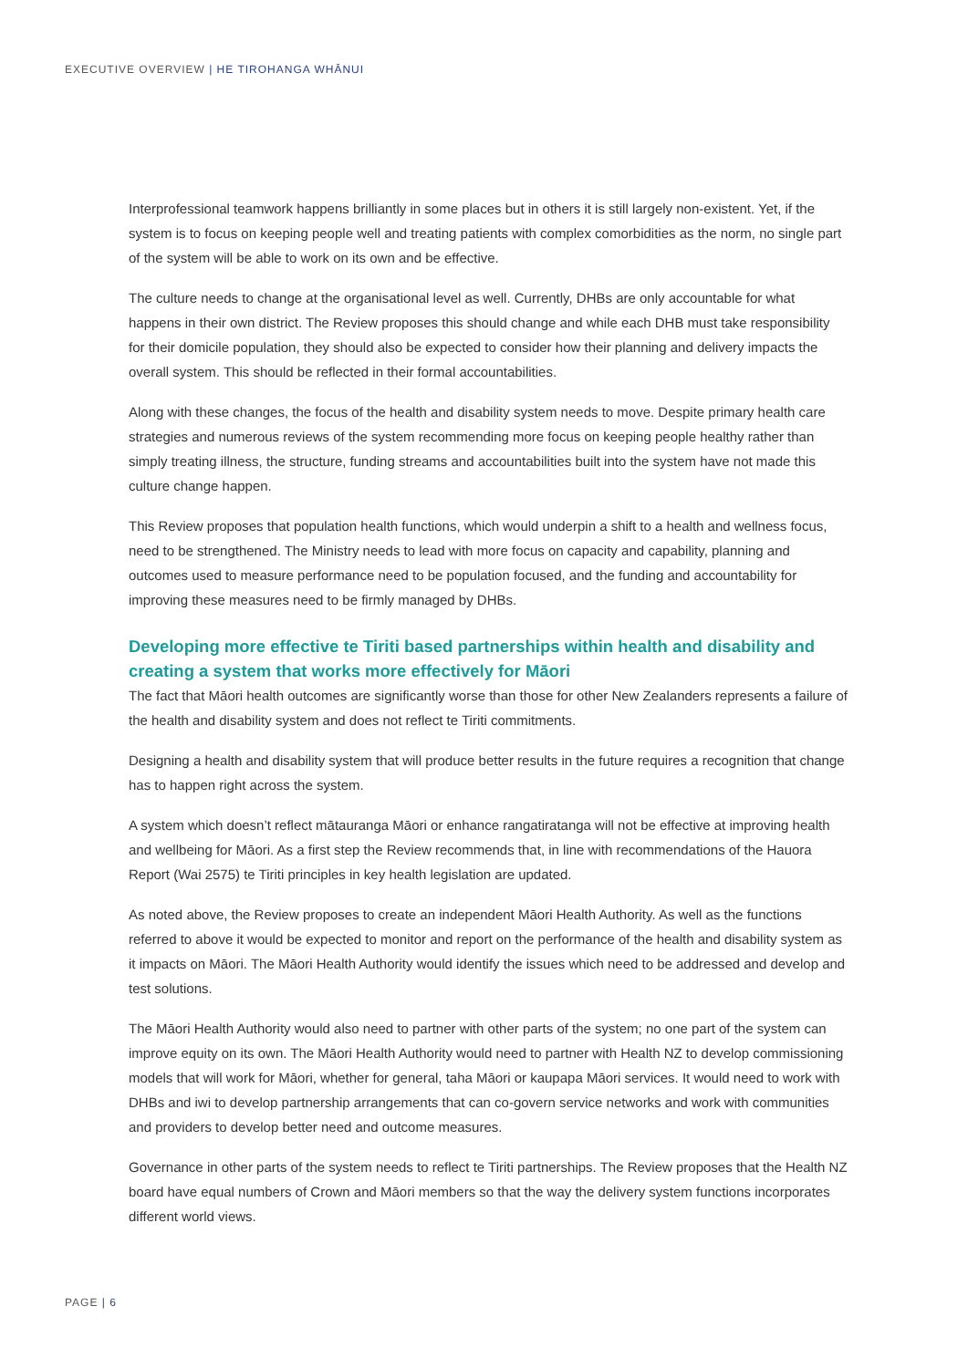EXECUTIVE OVERVIEW | HE TIROHANGA WHĀNUI
Interprofessional teamwork happens brilliantly in some places but in others it is still largely non-existent. Yet, if the system is to focus on keeping people well and treating patients with complex comorbidities as the norm, no single part of the system will be able to work on its own and be effective.
The culture needs to change at the organisational level as well. Currently, DHBs are only accountable for what happens in their own district. The Review proposes this should change and while each DHB must take responsibility for their domicile population, they should also be expected to consider how their planning and delivery impacts the overall system. This should be reflected in their formal accountabilities.
Along with these changes, the focus of the health and disability system needs to move. Despite primary health care strategies and numerous reviews of the system recommending more focus on keeping people healthy rather than simply treating illness, the structure, funding streams and accountabilities built into the system have not made this culture change happen.
This Review proposes that population health functions, which would underpin a shift to a health and wellness focus, need to be strengthened. The Ministry needs to lead with more focus on capacity and capability, planning and outcomes used to measure performance need to be population focused, and the funding and accountability for improving these measures need to be firmly managed by DHBs.
Developing more effective te Tiriti based partnerships within health and disability and creating a system that works more effectively for Māori
The fact that Māori health outcomes are significantly worse than those for other New Zealanders represents a failure of the health and disability system and does not reflect te Tiriti commitments.
Designing a health and disability system that will produce better results in the future requires a recognition that change has to happen right across the system.
A system which doesn’t reflect mātauranga Māori or enhance rangatiratanga will not be effective at improving health and wellbeing for Māori. As a first step the Review recommends that, in line with recommendations of the Hauora Report (Wai 2575) te Tiriti principles in key health legislation are updated.
As noted above, the Review proposes to create an independent Māori Health Authority. As well as the functions referred to above it would be expected to monitor and report on the performance of the health and disability system as it impacts on Māori. The Māori Health Authority would identify the issues which need to be addressed and develop and test solutions.
The Māori Health Authority would also need to partner with other parts of the system; no one part of the system can improve equity on its own. The Māori Health Authority would need to partner with Health NZ to develop commissioning models that will work for Māori, whether for general, taha Māori or kaupapa Māori services. It would need to work with DHBs and iwi to develop partnership arrangements that can co-govern service networks and work with communities and providers to develop better need and outcome measures.
Governance in other parts of the system needs to reflect te Tiriti partnerships. The Review proposes that the Health NZ board have equal numbers of Crown and Māori members so that the way the delivery system functions incorporates different world views.
PAGE | 6